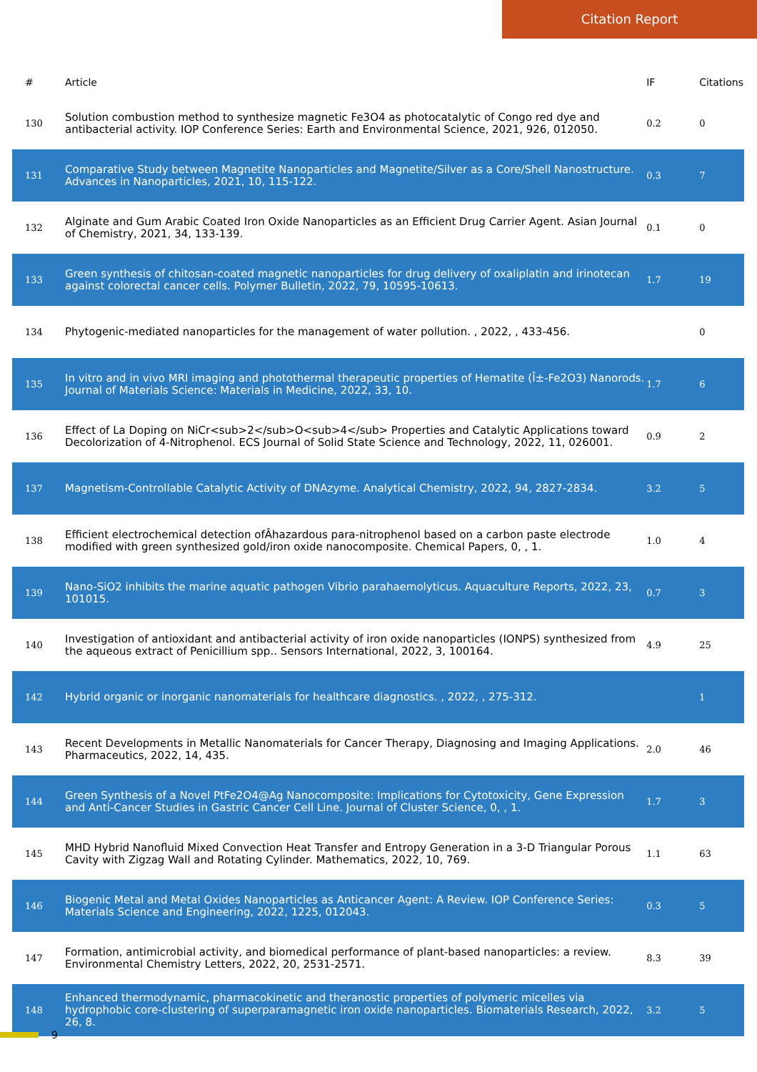Citation Report
| # | Article | IF | Citations |
| --- | --- | --- | --- |
| 130 | Solution combustion method to synthesize magnetic Fe3O4 as photocatalytic of Congo red dye and antibacterial activity. IOP Conference Series: Earth and Environmental Science, 2021, 926, 012050. | 0.2 | 0 |
| 131 | Comparative Study between Magnetite Nanoparticles and Magnetite/Silver as a Core/Shell Nanostructure. Advances in Nanoparticles, 2021, 10, 115-122. | 0.3 | 7 |
| 132 | Alginate and Gum Arabic Coated Iron Oxide Nanoparticles as an Efficient Drug Carrier Agent. Asian Journal of Chemistry, 2021, 34, 133-139. | 0.1 | 0 |
| 133 | Green synthesis of chitosan-coated magnetic nanoparticles for drug delivery of oxaliplatin and irinotecan against colorectal cancer cells. Polymer Bulletin, 2022, 79, 10595-10613. | 1.7 | 19 |
| 134 | Phytogenic-mediated nanoparticles for the management of water pollution. , 2022, , 433-456. | | 0 |
| 135 | In vitro and in vivo MRI imaging and photothermal therapeutic properties of Hematite (Î±-Fe2O3) Nanorods. Journal of Materials Science: Materials in Medicine, 2022, 33, 10. | 1.7 | 6 |
| 136 | Effect of La Doping on NiCr<sub>2</sub>O<sub>4</sub> Properties and Catalytic Applications toward Decolorization of 4-Nitrophenol. ECS Journal of Solid State Science and Technology, 2022, 11, 026001. | 0.9 | 2 |
| 137 | Magnetism-Controllable Catalytic Activity of DNAzyme. Analytical Chemistry, 2022, 94, 2827-2834. | 3.2 | 5 |
| 138 | Efficient electrochemical detection ofÂhazardous para-nitrophenol based on a carbon paste electrode modified with green synthesized gold/iron oxide nanocomposite. Chemical Papers, 0, , 1. | 1.0 | 4 |
| 139 | Nano-SiO2 inhibits the marine aquatic pathogen Vibrio parahaemolyticus. Aquaculture Reports, 2022, 23, 101015. | 0.7 | 3 |
| 140 | Investigation of antioxidant and antibacterial activity of iron oxide nanoparticles (IONPS) synthesized from the aqueous extract of Penicillium spp.. Sensors International, 2022, 3, 100164. | 4.9 | 25 |
| 142 | Hybrid organic or inorganic nanomaterials for healthcare diagnostics. , 2022, , 275-312. | | 1 |
| 143 | Recent Developments in Metallic Nanomaterials for Cancer Therapy, Diagnosing and Imaging Applications. Pharmaceutics, 2022, 14, 435. | 2.0 | 46 |
| 144 | Green Synthesis of a Novel PtFe2O4@Ag Nanocomposite: Implications for Cytotoxicity, Gene Expression and Anti-Cancer Studies in Gastric Cancer Cell Line. Journal of Cluster Science, 0, , 1. | 1.7 | 3 |
| 145 | MHD Hybrid Nanofluid Mixed Convection Heat Transfer and Entropy Generation in a 3-D Triangular Porous Cavity with Zigzag Wall and Rotating Cylinder. Mathematics, 2022, 10, 769. | 1.1 | 63 |
| 146 | Biogenic Metal and Metal Oxides Nanoparticles as Anticancer Agent: A Review. IOP Conference Series: Materials Science and Engineering, 2022, 1225, 012043. | 0.3 | 5 |
| 147 | Formation, antimicrobial activity, and biomedical performance of plant-based nanoparticles: a review. Environmental Chemistry Letters, 2022, 20, 2531-2571. | 8.3 | 39 |
| 148 | Enhanced thermodynamic, pharmacokinetic and theranostic properties of polymeric micelles via hydrophobic core-clustering of superparamagnetic iron oxide nanoparticles. Biomaterials Research, 2022, 26, 8. | 3.2 | 5 |
9